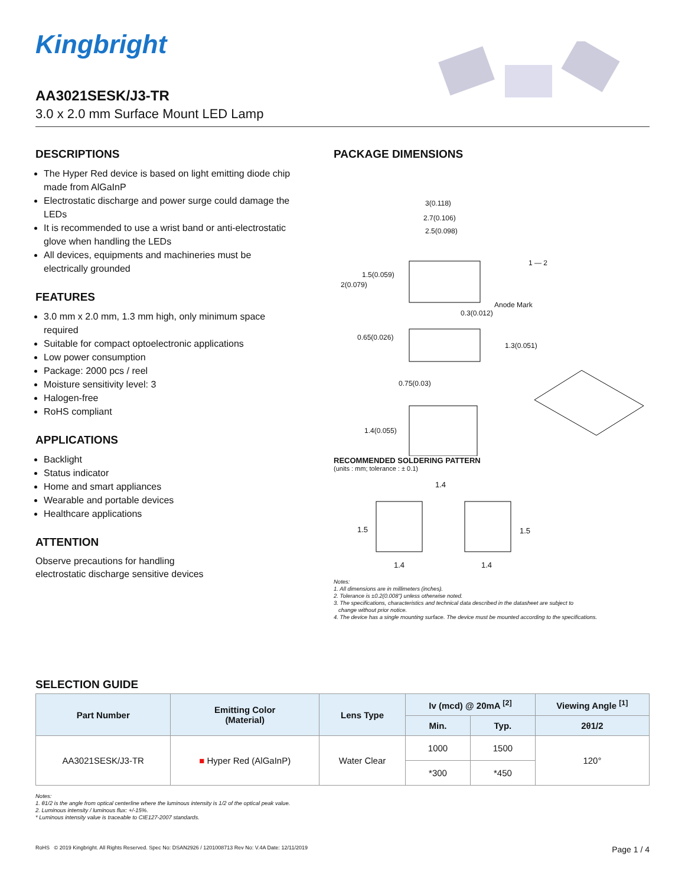Kingbright
AA3021SESK/J3-TR
3.0 x 2.0 mm Surface Mount LED Lamp
DESCRIPTIONS
The Hyper Red device is based on light emitting diode chip made from AlGaInP
Electrostatic discharge and power surge could damage the LEDs
It is recommended to use a wrist band or anti-electrostatic glove when handling the LEDs
All devices, equipments and machineries must be electrically grounded
FEATURES
3.0 mm x 2.0 mm, 1.3 mm high, only minimum space required
Suitable for compact optoelectronic applications
Low power consumption
Package: 2000 pcs / reel
Moisture sensitivity level: 3
Halogen-free
RoHS compliant
APPLICATIONS
Backlight
Status indicator
Home and smart appliances
Wearable and portable devices
Healthcare applications
ATTENTION
Observe precautions for handling
electrostatic discharge sensitive devices
PACKAGE DIMENSIONS
3(0.118)
2.7(0.106)
2.5(0.098)
1.5(0.059)
2(0.079)
1 — 2
Anode Mark
0.3(0.012)
0.65(0.026)
1.3(0.051)
0.75(0.03)
1.4(0.055)
RECOMMENDED SOLDERING PATTERN
(units : mm; tolerance : ± 0.1)
1.4
1.5 1.5
1.4 1.4
Notes:
1. All dimensions are in millimeters (inches).
2. Tolerance is ±0.2(0.008") unless otherwise noted.
3. The specifications, characteristics and technical data described in the datasheet are subject to
change without prior notice.
4. The device has a single mounting surface. The device must be mounted according to the specifications.
SELECTION GUIDE
| Part Number | Emitting Color (Material) | Lens Type | Iv (mcd) @ 20mA <sup>[2]</sup> | | Viewing Angle <sup>[1]</sup> |
| --- | --- | --- | --- | --- | --- |
| | | | Min. | Typ. | 2θ1/2 |
| AA3021SESK/J3-TR | ■ Hyper Red (AlGaInP) | Water Clear | 1000 | 1500 | 120° |
| | | | *300 | *450 | |
Notes:
1. θ1/2 is the angle from optical centerline where the luminous intensity is 1/2 of the optical peak value.
2. Luminous intensity / luminous flux: +/-15%.
* Luminous intensity value is traceable to CIE127-2007 standards.
RoHS © 2019 Kingbright. All Rights Reserved. Spec No: DSAN2926 / 1201008713 Rev No: V.4A Date: 12/11/2019 Page 1 / 4